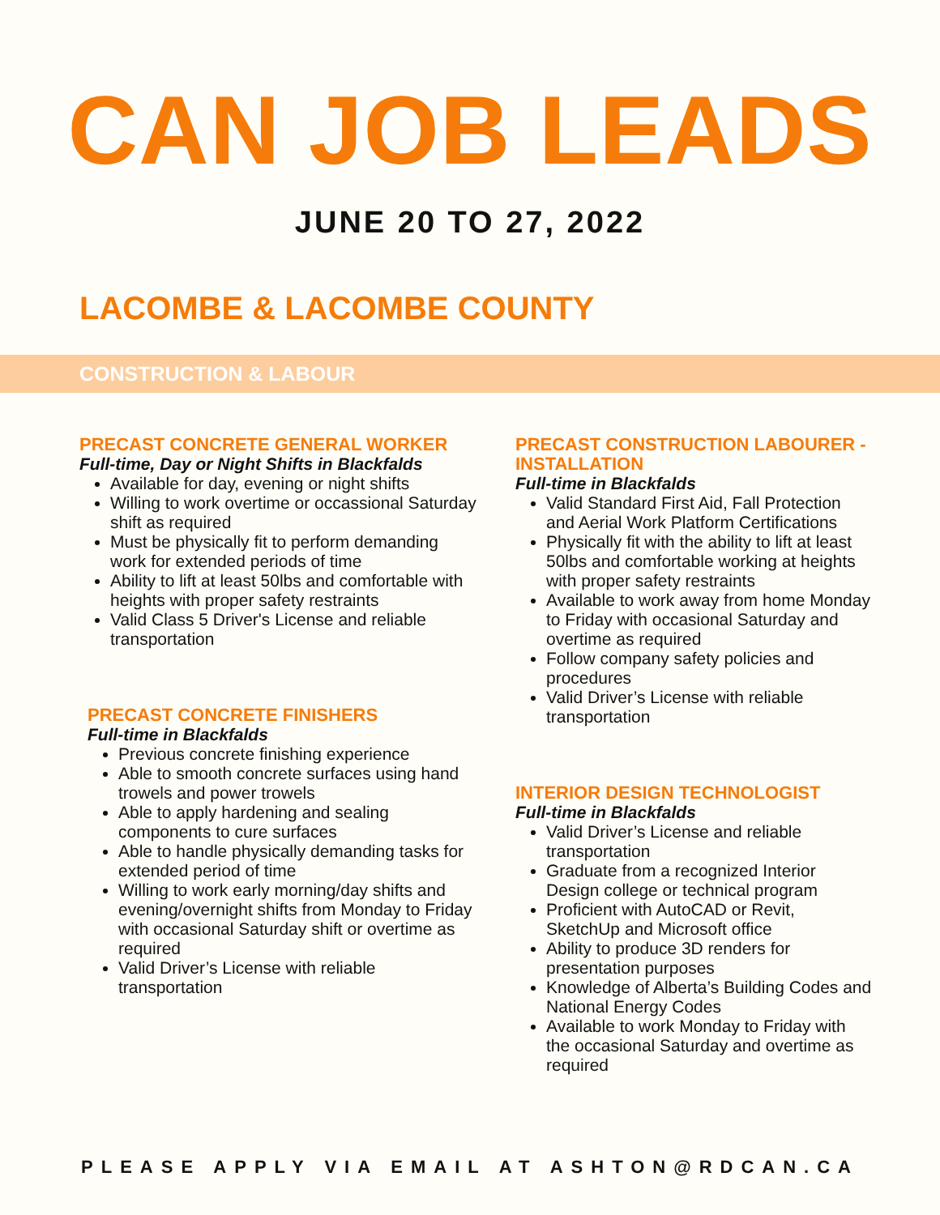CAN JOB LEADS
JUNE 20 TO 27, 2022
LACOMBE & LACOMBE COUNTY
CONSTRUCTION & LABOUR
PRECAST CONCRETE GENERAL WORKER
Full-time, Day or Night Shifts in Blackfalds
Available for day, evening or night shifts
Willing to work overtime or occassional Saturday shift as required
Must be physically fit to perform demanding work for extended periods of time
Ability to lift at least 50lbs and comfortable with heights with proper safety restraints
Valid Class 5 Driver's License and reliable transportation
PRECAST CONCRETE FINISHERS
Full-time in Blackfalds
Previous concrete finishing experience
Able to smooth concrete surfaces using hand trowels and power trowels
Able to apply hardening and sealing components to cure surfaces
Able to handle physically demanding tasks for extended period of time
Willing to work early morning/day shifts and evening/overnight shifts from Monday to Friday with occasional Saturday shift or overtime as required
Valid Driver’s License with reliable transportation
PRECAST CONSTRUCTION LABOURER - INSTALLATION
Full-time in Blackfalds
Valid Standard First Aid, Fall Protection and Aerial Work Platform Certifications
Physically fit with the ability to lift at least 50lbs and comfortable working at heights with proper safety restraints
Available to work away from home Monday to Friday with occasional Saturday and overtime as required
Follow company safety policies and procedures
Valid Driver’s License with reliable transportation
INTERIOR DESIGN TECHNOLOGIST
Full-time in Blackfalds
Valid Driver’s License and reliable transportation
Graduate from a recognized Interior Design college or technical program
Proficient with AutoCAD or Revit, SketchUp and Microsoft office
Ability to produce 3D renders for presentation purposes
Knowledge of Alberta’s Building Codes and National Energy Codes
Available to work Monday to Friday with the occasional Saturday and overtime as required
PLEASE APPLY VIA EMAIL AT ASHTON@RDCAN.CA